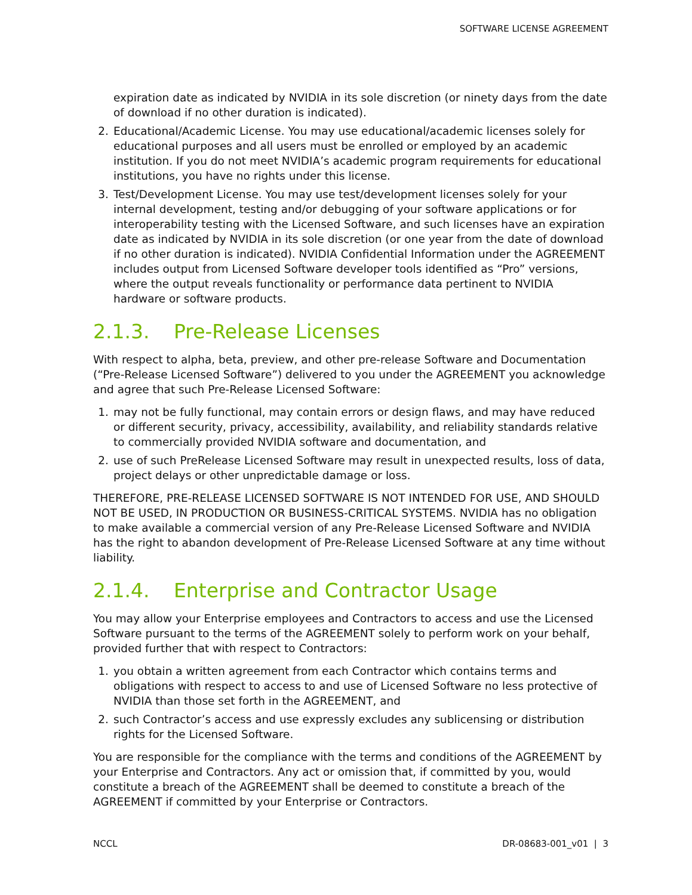SOFTWARE LICENSE AGREEMENT
expiration date as indicated by NVIDIA in its sole discretion (or ninety days from the date of download if no other duration is indicated).
2. Educational/Academic License. You may use educational/academic licenses solely for educational purposes and all users must be enrolled or employed by an academic institution. If you do not meet NVIDIA’s academic program requirements for educational institutions, you have no rights under this license.
3. Test/Development License. You may use test/development licenses solely for your internal development, testing and/or debugging of your software applications or for interoperability testing with the Licensed Software, and such licenses have an expiration date as indicated by NVIDIA in its sole discretion (or one year from the date of download if no other duration is indicated). NVIDIA Confidential Information under the AGREEMENT includes output from Licensed Software developer tools identified as “Pro” versions, where the output reveals functionality or performance data pertinent to NVIDIA hardware or software products.
2.1.3. Pre-Release Licenses
With respect to alpha, beta, preview, and other pre-release Software and Documentation (“Pre-Release Licensed Software”) delivered to you under the AGREEMENT you acknowledge and agree that such Pre-Release Licensed Software:
1. may not be fully functional, may contain errors or design flaws, and may have reduced or different security, privacy, accessibility, availability, and reliability standards relative to commercially provided NVIDIA software and documentation, and
2. use of such PreRelease Licensed Software may result in unexpected results, loss of data, project delays or other unpredictable damage or loss.
THEREFORE, PRE-RELEASE LICENSED SOFTWARE IS NOT INTENDED FOR USE, AND SHOULD NOT BE USED, IN PRODUCTION OR BUSINESS-CRITICAL SYSTEMS. NVIDIA has no obligation to make available a commercial version of any Pre-Release Licensed Software and NVIDIA has the right to abandon development of Pre-Release Licensed Software at any time without liability.
2.1.4. Enterprise and Contractor Usage
You may allow your Enterprise employees and Contractors to access and use the Licensed Software pursuant to the terms of the AGREEMENT solely to perform work on your behalf, provided further that with respect to Contractors:
1. you obtain a written agreement from each Contractor which contains terms and obligations with respect to access to and use of Licensed Software no less protective of NVIDIA than those set forth in the AGREEMENT, and
2. such Contractor’s access and use expressly excludes any sublicensing or distribution rights for the Licensed Software.
You are responsible for the compliance with the terms and conditions of the AGREEMENT by your Enterprise and Contractors. Any act or omission that, if committed by you, would constitute a breach of the AGREEMENT shall be deemed to constitute a breach of the AGREEMENT if committed by your Enterprise or Contractors.
NCCL DR-08683-001_v01 | 3